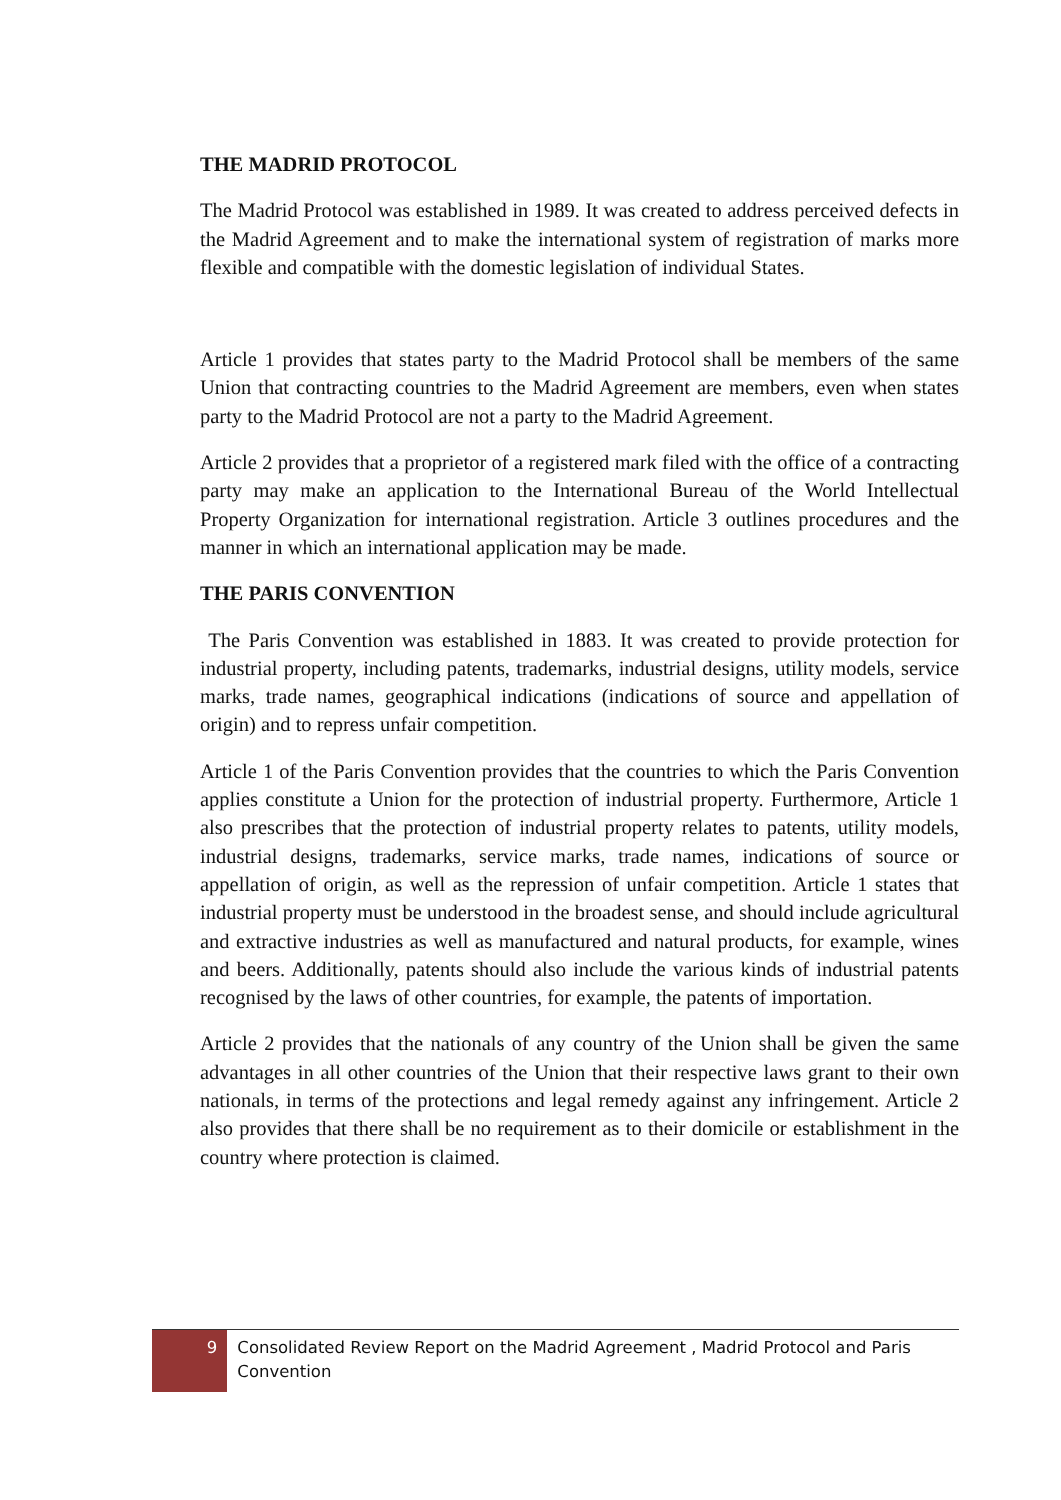THE MADRID PROTOCOL
The Madrid Protocol was established in 1989. It was created to address perceived defects in the Madrid Agreement and to make the international system of registration of marks more flexible and compatible with the domestic legislation of individual States.
Article 1 provides that states party to the Madrid Protocol shall be members of the same Union that contracting countries to the Madrid Agreement are members, even when states party to the Madrid Protocol are not a party to the Madrid Agreement.
Article 2 provides that a proprietor of a registered mark filed with the office of a contracting party may make an application to the International Bureau of the World Intellectual Property Organization for international registration. Article 3 outlines procedures and the manner in which an international application may be made.
THE PARIS CONVENTION
The Paris Convention was established in 1883. It was created to provide protection for industrial property, including patents, trademarks, industrial designs, utility models, service marks, trade names, geographical indications (indications of source and appellation of origin) and to repress unfair competition.
Article 1 of the Paris Convention provides that the countries to which the Paris Convention applies constitute a Union for the protection of industrial property. Furthermore, Article 1 also prescribes that the protection of industrial property relates to patents, utility models, industrial designs, trademarks, service marks, trade names, indications of source or appellation of origin, as well as the repression of unfair competition. Article 1 states that industrial property must be understood in the broadest sense, and should include agricultural and extractive industries as well as manufactured and natural products, for example, wines and beers. Additionally, patents should also include the various kinds of industrial patents recognised by the laws of other countries, for example, the patents of importation.
Article 2 provides that the nationals of any country of the Union shall be given the same advantages in all other countries of the Union that their respective laws grant to their own nationals, in terms of the protections and legal remedy against any infringement. Article 2 also provides that there shall be no requirement as to their domicile or establishment in the country where protection is claimed.
9
Consolidated Review Report on the Madrid Agreement , Madrid Protocol and Paris Convention